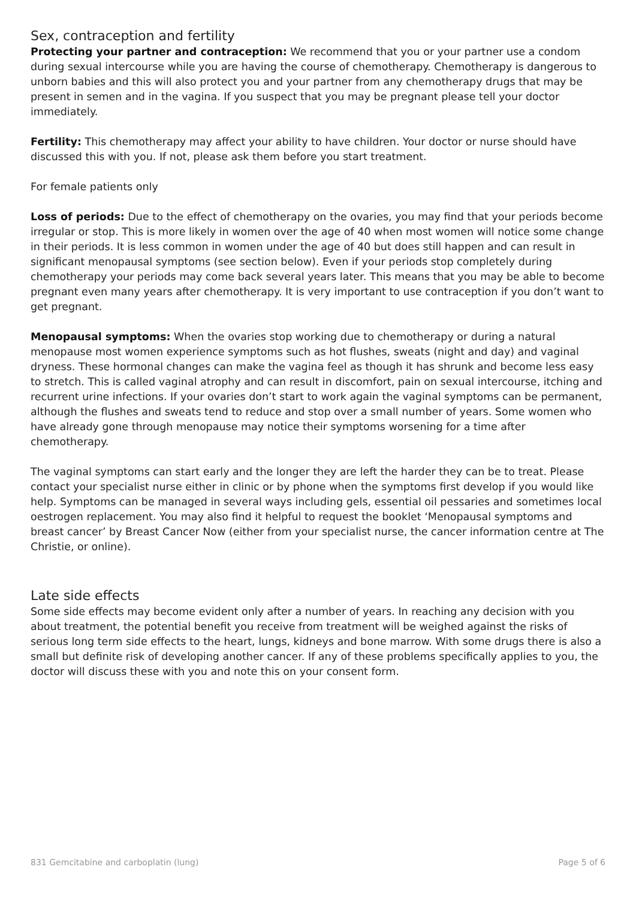Sex, contraception and fertility
Protecting your partner and contraception: We recommend that you or your partner use a condom during sexual intercourse while you are having the course of chemotherapy. Chemotherapy is dangerous to unborn babies and this will also protect you and your partner from any chemotherapy drugs that may be present in semen and in the vagina. If you suspect that you may be pregnant please tell your doctor immediately.
Fertility: This chemotherapy may affect your ability to have children. Your doctor or nurse should have discussed this with you. If not, please ask them before you start treatment.
For female patients only
Loss of periods: Due to the effect of chemotherapy on the ovaries, you may find that your periods become irregular or stop. This is more likely in women over the age of 40 when most women will notice some change in their periods. It is less common in women under the age of 40 but does still happen and can result in significant menopausal symptoms (see section below). Even if your periods stop completely during chemotherapy your periods may come back several years later. This means that you may be able to become pregnant even many years after chemotherapy. It is very important to use contraception if you don’t want to get pregnant.
Menopausal symptoms: When the ovaries stop working due to chemotherapy or during a natural menopause most women experience symptoms such as hot flushes, sweats (night and day) and vaginal dryness. These hormonal changes can make the vagina feel as though it has shrunk and become less easy to stretch. This is called vaginal atrophy and can result in discomfort, pain on sexual intercourse, itching and recurrent urine infections. If your ovaries don’t start to work again the vaginal symptoms can be permanent, although the flushes and sweats tend to reduce and stop over a small number of years. Some women who have already gone through menopause may notice their symptoms worsening for a time after chemotherapy.
The vaginal symptoms can start early and the longer they are left the harder they can be to treat. Please contact your specialist nurse either in clinic or by phone when the symptoms first develop if you would like help. Symptoms can be managed in several ways including gels, essential oil pessaries and sometimes local oestrogen replacement. You may also find it helpful to request the booklet ‘Menopausal symptoms and breast cancer’ by Breast Cancer Now (either from your specialist nurse, the cancer information centre at The Christie, or online).
Late side effects
Some side effects may become evident only after a number of years. In reaching any decision with you about treatment, the potential benefit you receive from treatment will be weighed against the risks of serious long term side effects to the heart, lungs, kidneys and bone marrow. With some drugs there is also a small but definite risk of developing another cancer. If any of these problems specifically applies to you, the doctor will discuss these with you and note this on your consent form.
831 Gemcitabine and carboplatin (lung) Page 5 of 6